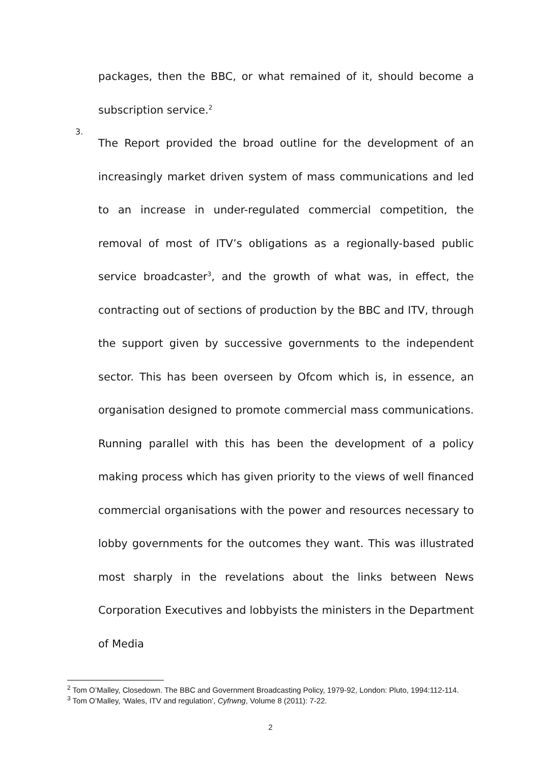packages, then the BBC, or what remained of it, should become a subscription service.<sup>2</sup>
3.
The Report provided the broad outline for the development of an increasingly market driven system of mass communications and led to an increase in under-regulated commercial competition, the removal of most of ITV’s obligations as a regionally-based public service broadcaster<sup>3</sup>, and the growth of what was, in effect, the contracting out of sections of production by the BBC and ITV, through the support given by successive governments to the independent sector. This has been overseen by Ofcom which is, in essence, an organisation designed to promote commercial mass communications. Running parallel with this has been the development of a policy making process which has given priority to the views of well financed commercial organisations with the power and resources necessary to lobby governments for the outcomes they want. This was illustrated most sharply in the revelations about the links between News Corporation Executives and lobbyists the ministers in the Department of Media
<sup>2</sup> Tom O’Malley, Closedown. The BBC and Government Broadcasting Policy, 1979-92, London: Pluto, 1994:112-114.
<sup>3</sup> Tom O’Malley, ‘Wales, ITV and regulation’, Cyfrwng, Volume 8 (2011): 7-22.
2